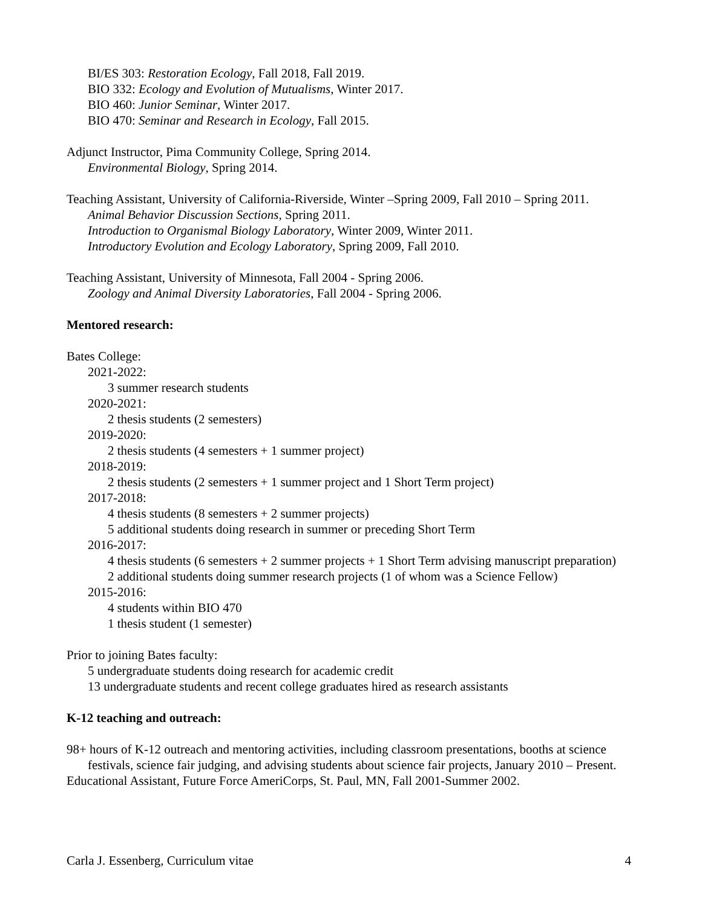BI/ES 303: Restoration Ecology, Fall 2018, Fall 2019.
BIO 332: Ecology and Evolution of Mutualisms, Winter 2017.
BIO 460: Junior Seminar, Winter 2017.
BIO 470: Seminar and Research in Ecology, Fall 2015.
Adjunct Instructor, Pima Community College, Spring 2014.
Environmental Biology, Spring 2014.
Teaching Assistant, University of California-Riverside, Winter –Spring 2009, Fall 2010 – Spring 2011.
Animal Behavior Discussion Sections, Spring 2011.
Introduction to Organismal Biology Laboratory, Winter 2009, Winter 2011.
Introductory Evolution and Ecology Laboratory, Spring 2009, Fall 2010.
Teaching Assistant, University of Minnesota, Fall 2004 - Spring 2006.
Zoology and Animal Diversity Laboratories, Fall 2004 - Spring 2006.
Mentored research:
Bates College:
2021-2022:
3 summer research students
2020-2021:
2 thesis students (2 semesters)
2019-2020:
2 thesis students (4 semesters + 1 summer project)
2018-2019:
2 thesis students (2 semesters + 1 summer project and 1 Short Term project)
2017-2018:
4 thesis students (8 semesters + 2 summer projects)
5 additional students doing research in summer or preceding Short Term
2016-2017:
4 thesis students (6 semesters + 2 summer projects + 1 Short Term advising manuscript preparation)
2 additional students doing summer research projects (1 of whom was a Science Fellow)
2015-2016:
4 students within BIO 470
1 thesis student (1 semester)
Prior to joining Bates faculty:
5 undergraduate students doing research for academic credit
13 undergraduate students and recent college graduates hired as research assistants
K-12 teaching and outreach:
98+ hours of K-12 outreach and mentoring activities, including classroom presentations, booths at science festivals, science fair judging, and advising students about science fair projects, January 2010 – Present.
Educational Assistant, Future Force AmeriCorps, St. Paul, MN, Fall 2001-Summer 2002.
Carla J. Essenberg, Curriculum vitae 4